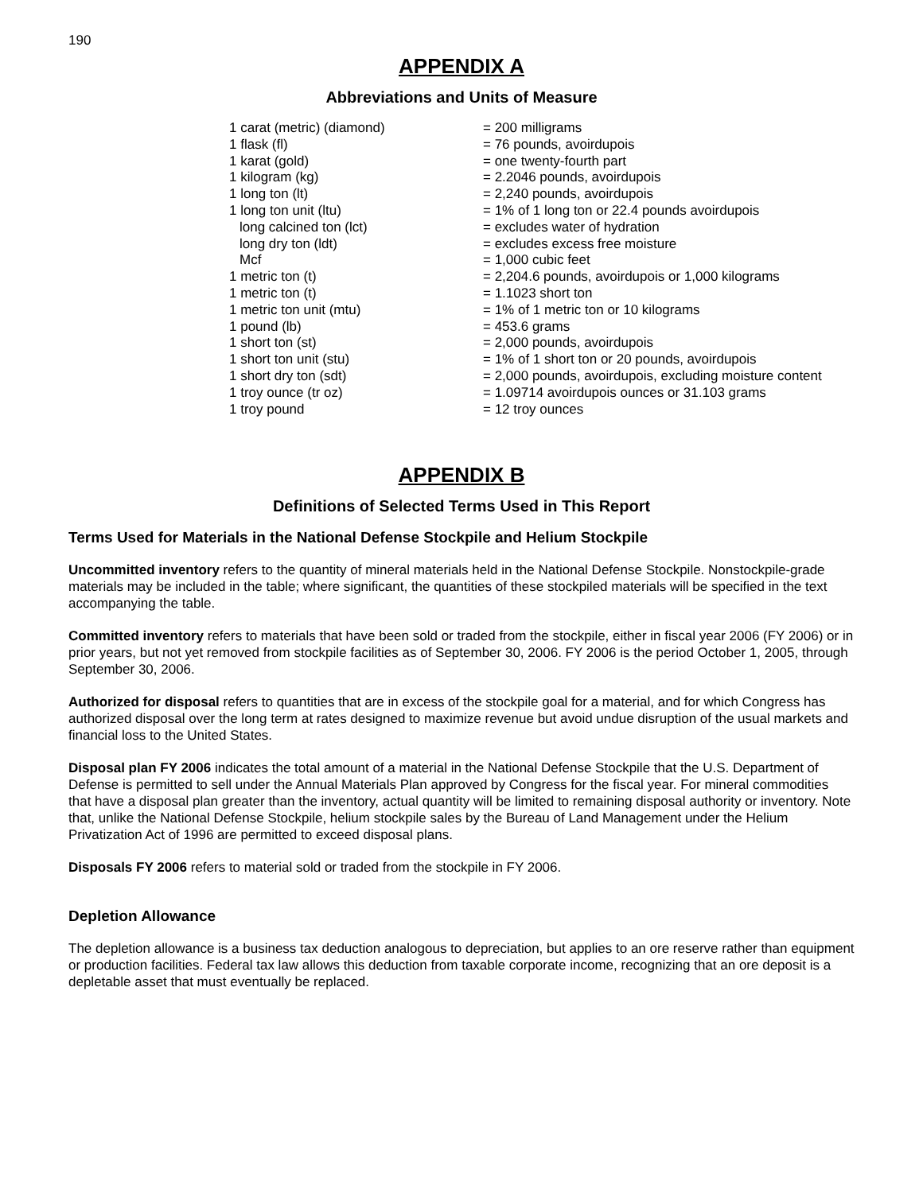190
APPENDIX A
Abbreviations and Units of Measure
| 1 carat (metric) (diamond) | = 200 milligrams |
| 1 flask (fl) | = 76 pounds, avoirdupois |
| 1 karat (gold) | = one twenty-fourth part |
| 1 kilogram (kg) | = 2.2046 pounds, avoirdupois |
| 1 long ton (lt) | = 2,240 pounds, avoirdupois |
| 1 long ton unit (ltu) | = 1% of 1 long ton or 22.4 pounds avoirdupois |
| long calcined ton (lct) | = excludes water of hydration |
| long dry ton (ldt) | = excludes excess free moisture |
| Mcf | = 1,000 cubic feet |
| 1 metric ton (t) | = 2,204.6 pounds, avoirdupois or 1,000 kilograms |
| 1 metric ton (t) | = 1.1023 short ton |
| 1 metric ton unit (mtu) | = 1% of 1 metric ton or 10 kilograms |
| 1 pound (lb) | = 453.6 grams |
| 1 short ton (st) | = 2,000 pounds, avoirdupois |
| 1 short ton unit (stu) | = 1% of 1 short ton or 20 pounds, avoirdupois |
| 1 short dry ton (sdt) | = 2,000 pounds, avoirdupois, excluding moisture content |
| 1 troy ounce (tr oz) | = 1.09714 avoirdupois ounces or 31.103 grams |
| 1 troy pound | = 12 troy ounces |
APPENDIX B
Definitions of Selected Terms Used in This Report
Terms Used for Materials in the National Defense Stockpile and Helium Stockpile
Uncommitted inventory refers to the quantity of mineral materials held in the National Defense Stockpile. Nonstockpile-grade materials may be included in the table; where significant, the quantities of these stockpiled materials will be specified in the text accompanying the table.
Committed inventory refers to materials that have been sold or traded from the stockpile, either in fiscal year 2006 (FY 2006) or in prior years, but not yet removed from stockpile facilities as of September 30, 2006. FY 2006 is the period October 1, 2005, through September 30, 2006.
Authorized for disposal refers to quantities that are in excess of the stockpile goal for a material, and for which Congress has authorized disposal over the long term at rates designed to maximize revenue but avoid undue disruption of the usual markets and financial loss to the United States.
Disposal plan FY 2006 indicates the total amount of a material in the National Defense Stockpile that the U.S. Department of Defense is permitted to sell under the Annual Materials Plan approved by Congress for the fiscal year. For mineral commodities that have a disposal plan greater than the inventory, actual quantity will be limited to remaining disposal authority or inventory. Note that, unlike the National Defense Stockpile, helium stockpile sales by the Bureau of Land Management under the Helium Privatization Act of 1996 are permitted to exceed disposal plans.
Disposals FY 2006 refers to material sold or traded from the stockpile in FY 2006.
Depletion Allowance
The depletion allowance is a business tax deduction analogous to depreciation, but applies to an ore reserve rather than equipment or production facilities. Federal tax law allows this deduction from taxable corporate income, recognizing that an ore deposit is a depletable asset that must eventually be replaced.